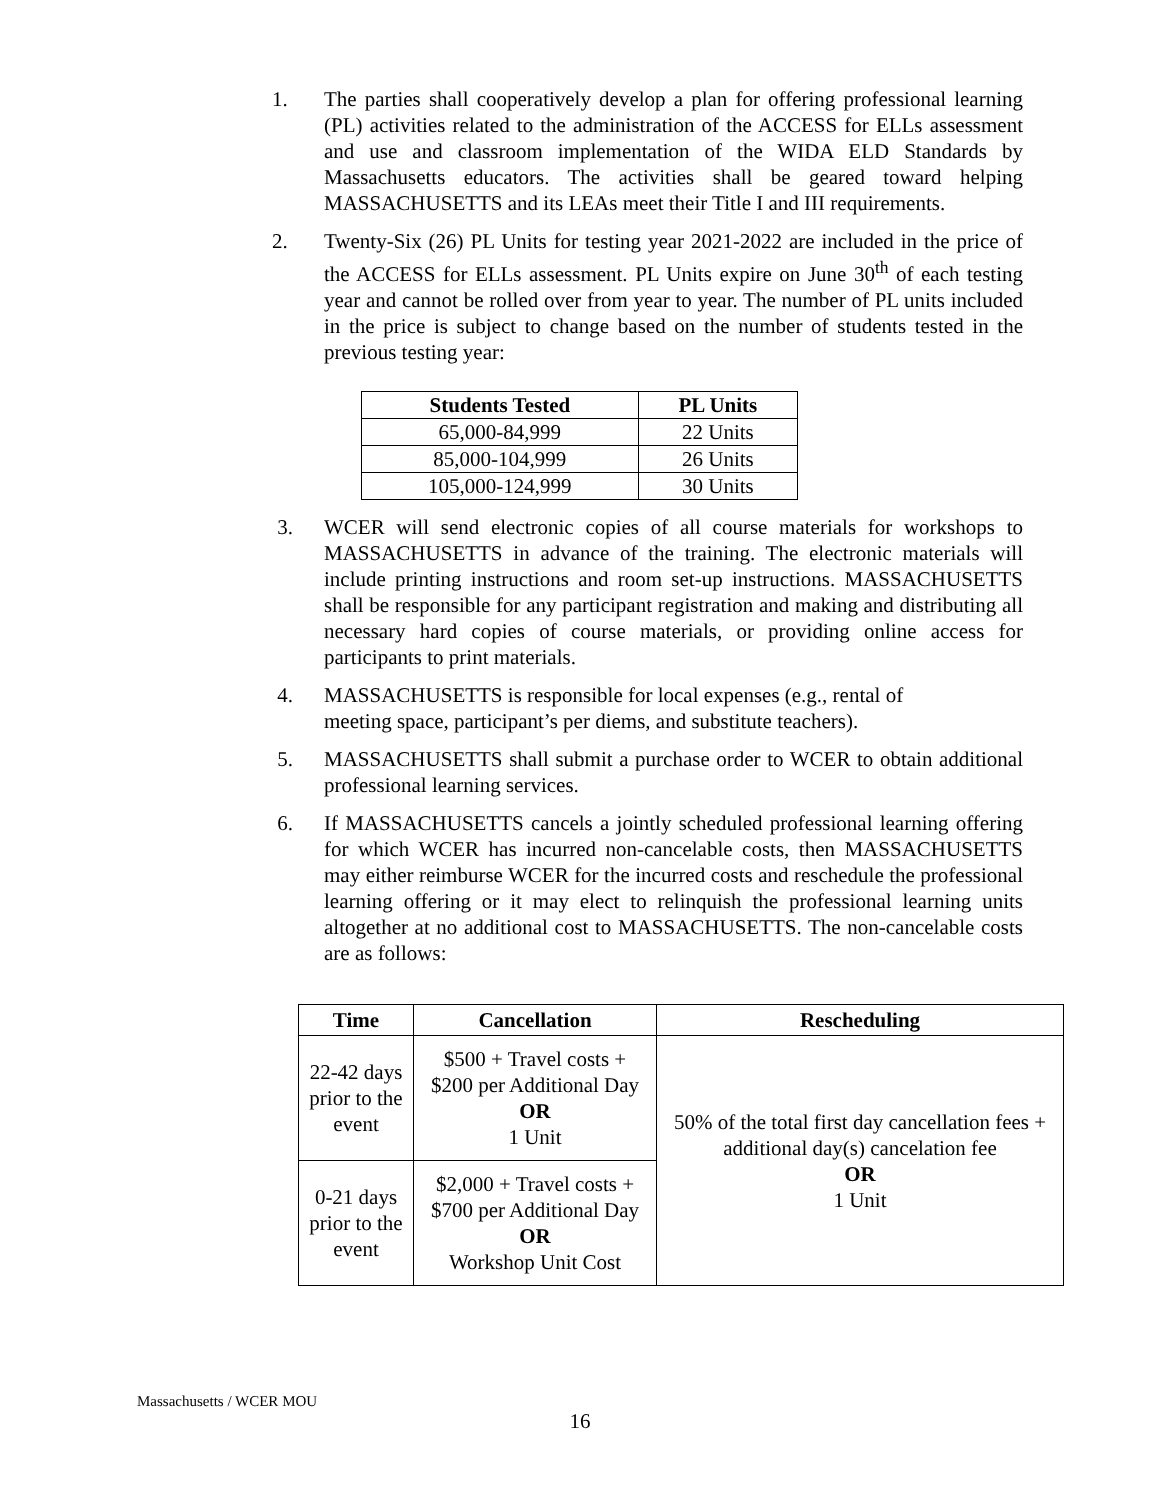1. The parties shall cooperatively develop a plan for offering professional learning (PL) activities related to the administration of the ACCESS for ELLs assessment and use and classroom implementation of the WIDA ELD Standards by Massachusetts educators. The activities shall be geared toward helping MASSACHUSETTS and its LEAs meet their Title I and III requirements.
2. Twenty-Six (26) PL Units for testing year 2021-2022 are included in the price of the ACCESS for ELLs assessment. PL Units expire on June 30<sup>th</sup> of each testing year and cannot be rolled over from year to year. The number of PL units included in the price is subject to change based on the number of students tested in the previous testing year:
| Students Tested | PL Units |
| --- | --- |
| 65,000-84,999 | 22 Units |
| 85,000-104,999 | 26 Units |
| 105,000-124,999 | 30 Units |
3. WCER will send electronic copies of all course materials for workshops to MASSACHUSETTS in advance of the training. The electronic materials will include printing instructions and room set-up instructions. MASSACHUSETTS shall be responsible for any participant registration and making and distributing all necessary hard copies of course materials, or providing online access for participants to print materials.
4. MASSACHUSETTS is responsible for local expenses (e.g., rental of
meeting space, participant’s per diems, and substitute teachers).
5. MASSACHUSETTS shall submit a purchase order to WCER to obtain additional professional learning services.
6. If MASSACHUSETTS cancels a jointly scheduled professional learning offering for which WCER has incurred non-cancelable costs, then MASSACHUSETTS may either reimburse WCER for the incurred costs and reschedule the professional learning offering or it may elect to relinquish the professional learning units altogether at no additional cost to MASSACHUSETTS. The non-cancelable costs are as follows:
| Time | Cancellation | Rescheduling |
| --- | --- | --- |
| 22-42 days prior to the event | $500 + Travel costs + $200 per Additional Day OR 1 Unit | 50% of the total first day cancellation fees + additional day(s) cancelation fee OR 1 Unit |
| 0-21 days prior to the event | $2,000 + Travel costs + $700 per Additional Day OR Workshop Unit Cost | |
Massachusetts / WCER MOU
16